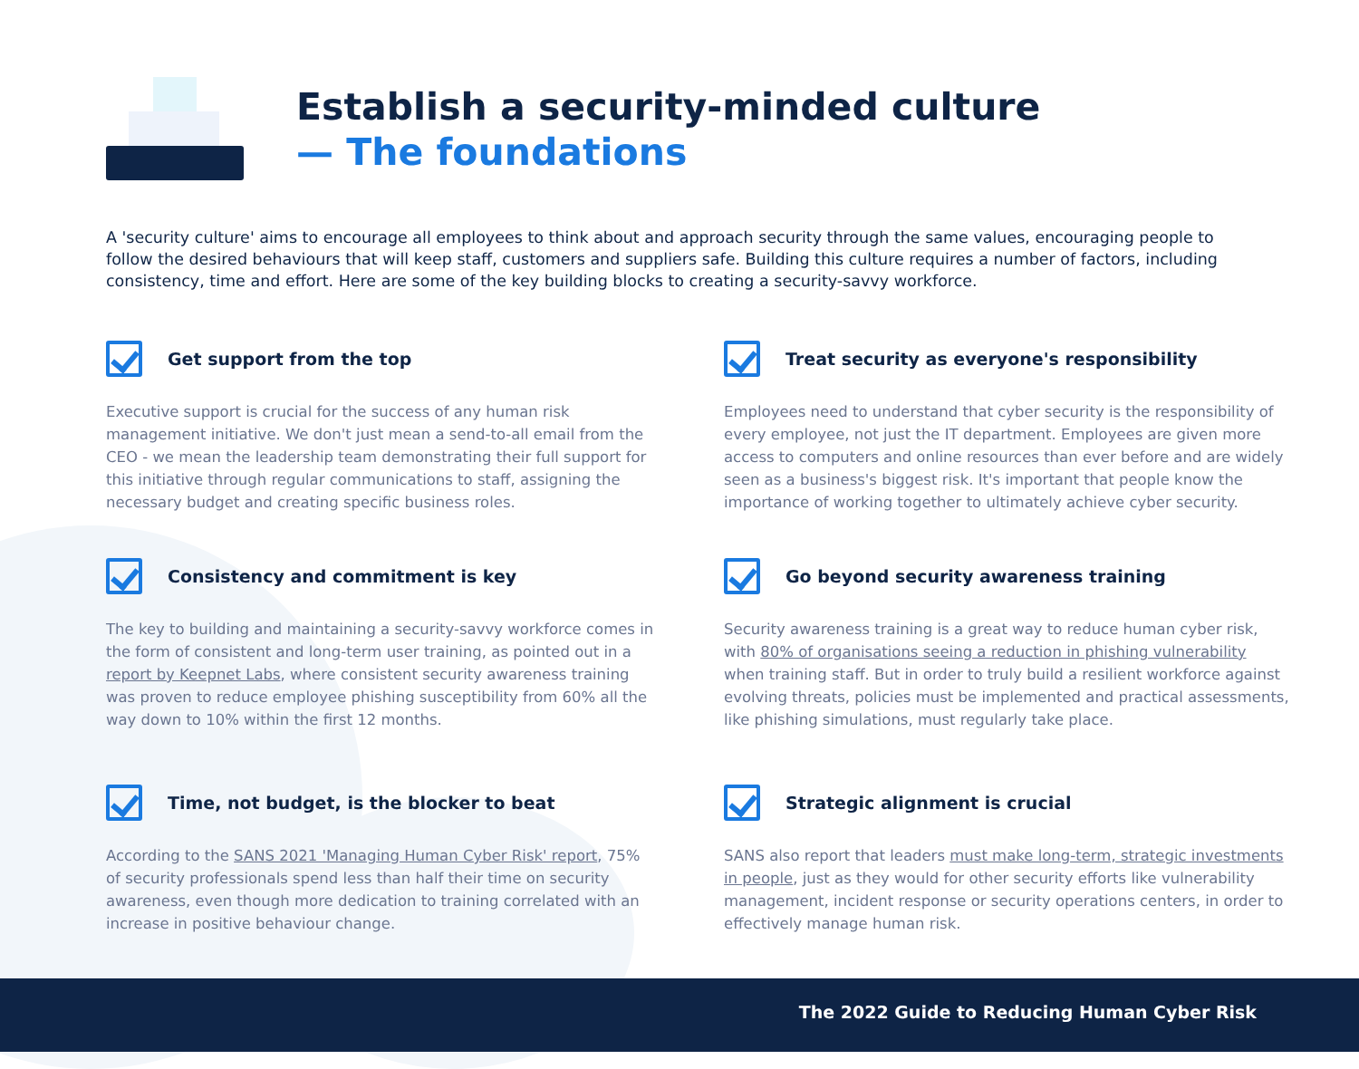Establish a security-minded culture
— The foundations
A 'security culture' aims to encourage all employees to think about and approach security through the same values, encouraging people to follow the desired behaviours that will keep staff, customers and suppliers safe. Building this culture requires a number of factors, including consistency, time and effort. Here are some of the key building blocks to creating a security-savvy workforce.
Get support from the top
Executive support is crucial for the success of any human risk management initiative. We don't just mean a send-to-all email from the CEO - we mean the leadership team demonstrating their full support for this initiative through regular communications to staff, assigning the necessary budget and creating specific business roles.
Treat security as everyone's responsibility
Employees need to understand that cyber security is the responsibility of every employee, not just the IT department. Employees are given more access to computers and online resources than ever before and are widely seen as a business's biggest risk. It's important that people know the importance of working together to ultimately achieve cyber security.
Consistency and commitment is key
The key to building and maintaining a security-savvy workforce comes in the form of consistent and long-term user training, as pointed out in a report by Keepnet Labs, where consistent security awareness training was proven to reduce employee phishing susceptibility from 60% all the way down to 10% within the first 12 months.
Go beyond security awareness training
Security awareness training is a great way to reduce human cyber risk, with 80% of organisations seeing a reduction in phishing vulnerability when training staff. But in order to truly build a resilient workforce against evolving threats, policies must be implemented and practical assessments, like phishing simulations, must regularly take place.
Time, not budget, is the blocker to beat
According to the SANS 2021 'Managing Human Cyber Risk' report, 75% of security professionals spend less than half their time on security awareness, even though more dedication to training correlated with an increase in positive behaviour change.
Strategic alignment is crucial
SANS also report that leaders must make long-term, strategic investments in people, just as they would for other security efforts like vulnerability management, incident response or security operations centers, in order to effectively manage human risk.
The 2022 Guide to Reducing Human Cyber Risk